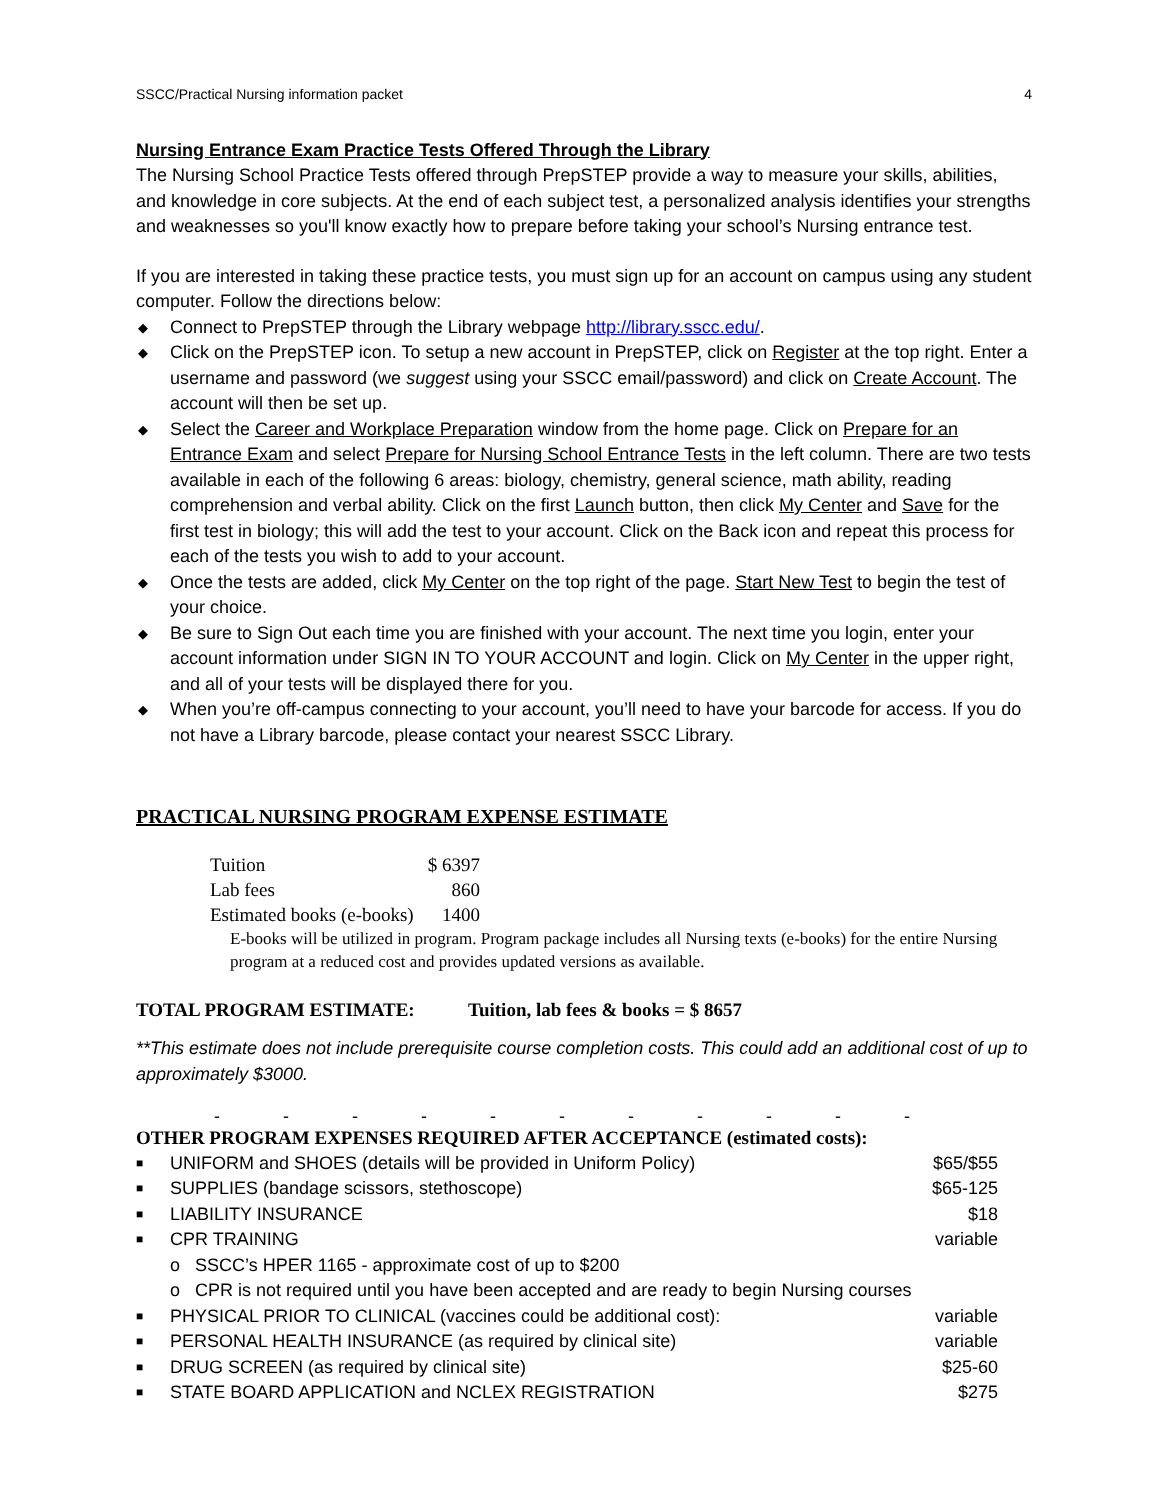SSCC/Practical Nursing information packet 4
Nursing Entrance Exam Practice Tests Offered Through the Library
The Nursing School Practice Tests offered through PrepSTEP provide a way to measure your skills, abilities, and knowledge in core subjects. At the end of each subject test, a personalized analysis identifies your strengths and weaknesses so you'll know exactly how to prepare before taking your school’s Nursing entrance test.
If you are interested in taking these practice tests, you must sign up for an account on campus using any student computer. Follow the directions below:
◆ Connect to PrepSTEP through the Library webpage http://library.sscc.edu/.
◆ Click on the PrepSTEP icon. To setup a new account in PrepSTEP, click on Register at the top right. Enter a username and password (we suggest using your SSCC email/password) and click on Create Account. The account will then be set up.
◆ Select the Career and Workplace Preparation window from the home page. Click on Prepare for an Entrance Exam and select Prepare for Nursing School Entrance Tests in the left column. There are two tests available in each of the following 6 areas: biology, chemistry, general science, math ability, reading comprehension and verbal ability. Click on the first Launch button, then click My Center and Save for the first test in biology; this will add the test to your account. Click on the Back icon and repeat this process for each of the tests you wish to add to your account.
◆ Once the tests are added, click My Center on the top right of the page. Start New Test to begin the test of your choice.
◆ Be sure to Sign Out each time you are finished with your account. The next time you login, enter your account information under SIGN IN TO YOUR ACCOUNT and login. Click on My Center in the upper right, and all of your tests will be displayed there for you.
◆ When you’re off-campus connecting to your account, you’ll need to have your barcode for access. If you do not have a Library barcode, please contact your nearest SSCC Library.
PRACTICAL NURSING PROGRAM EXPENSE ESTIMATE
| Tuition | $ 6397 |
| Lab fees | 860 |
| Estimated books (e-books) | 1400 |
E-books will be utilized in program. Program package includes all Nursing texts (e-books) for the entire Nursing program at a reduced cost and provides updated versions as available.
TOTAL PROGRAM ESTIMATE: Tuition, lab fees & books = $ 8657
**This estimate does not include prerequisite course completion costs. This could add an additional cost of up to approximately $3000.
- - - - - - - - - - -
OTHER PROGRAM EXPENSES REQUIRED AFTER ACCEPTANCE (estimated costs):
| ■ | UNIFORM and SHOES (details will be provided in Uniform Policy) | $65/$55 |
| ■ | SUPPLIES (bandage scissors, stethoscope) | $65-125 |
| ■ | LIABILITY INSURANCE | $18 |
| ■ | CPR TRAINING | variable |
| | o SSCC’s HPER 1165 - approximate cost of up to $200 | |
| | o CPR is not required until you have been accepted and are ready to begin Nursing courses | |
| ■ | PHYSICAL PRIOR TO CLINICAL (vaccines could be additional cost): | variable |
| ■ | PERSONAL HEALTH INSURANCE (as required by clinical site) | variable |
| ■ | DRUG SCREEN (as required by clinical site) | $25-60 |
| ■ | STATE BOARD APPLICATION and NCLEX REGISTRATION | $275 |